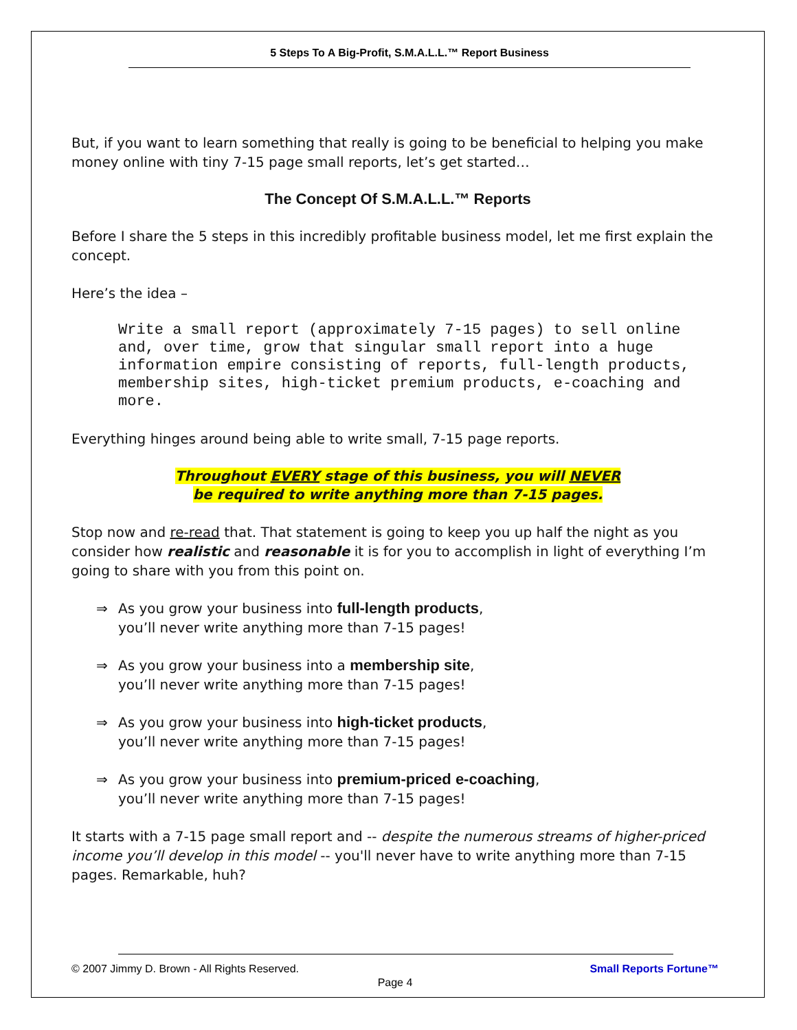5 Steps To A Big-Profit, S.M.A.L.L.™ Report Business
But, if you want to learn something that really is going to be beneficial to helping you make money online with tiny 7-15 page small reports, let’s get started…
The Concept Of S.M.A.L.L.™ Reports
Before I share the 5 steps in this incredibly profitable business model, let me first explain the concept.
Here’s the idea –
Write a small report (approximately 7-15 pages) to sell online and, over time, grow that singular small report into a huge information empire consisting of reports, full-length products, membership sites, high-ticket premium products, e-coaching and more.
Everything hinges around being able to write small, 7-15 page reports.
Throughout EVERY stage of this business, you will NEVER
be required to write anything more than 7-15 pages.
Stop now and re-read that. That statement is going to keep you up half the night as you consider how realistic and reasonable it is for you to accomplish in light of everything I’m going to share with you from this point on.
⇒ As you grow your business into full-length products,
you’ll never write anything more than 7-15 pages!
⇒ As you grow your business into a membership site,
you’ll never write anything more than 7-15 pages!
⇒ As you grow your business into high-ticket products,
you’ll never write anything more than 7-15 pages!
⇒ As you grow your business into premium-priced e-coaching,
you’ll never write anything more than 7-15 pages!
It starts with a 7-15 page small report and -- despite the numerous streams of higher-priced income you’ll develop in this model -- you'll never have to write anything more than 7-15 pages. Remarkable, huh?
© 2007 Jimmy D. Brown - All Rights Reserved. Small Reports Fortune™
Page 4